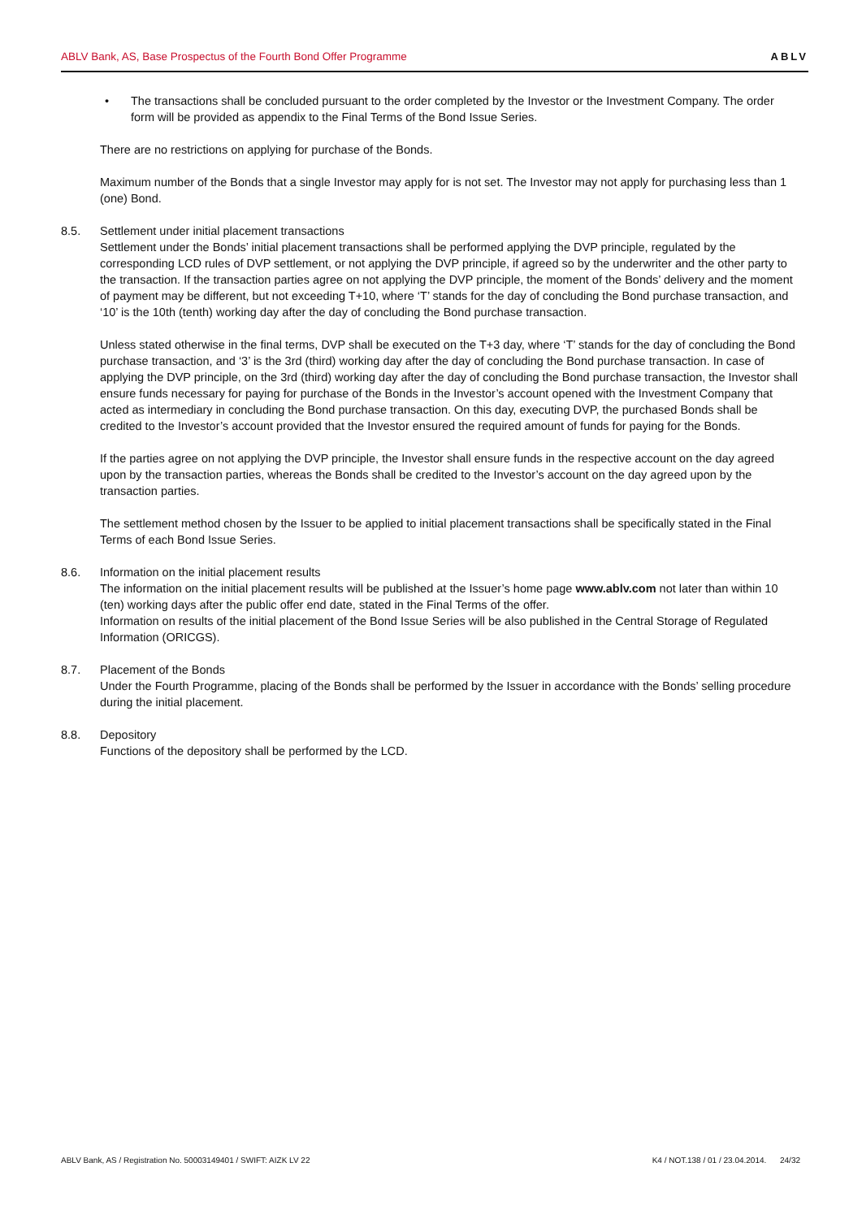ABLV Bank, AS, Base Prospectus of the Fourth Bond Offer Programme ABLV
• The transactions shall be concluded pursuant to the order completed by the Investor or the Investment Company. The order form will be provided as appendix to the Final Terms of the Bond Issue Series.
There are no restrictions on applying for purchase of the Bonds.
Maximum number of the Bonds that a single Investor may apply for is not set. The Investor may not apply for purchasing less than 1 (one) Bond.
8.5. Settlement under initial placement transactions
Settlement under the Bonds’ initial placement transactions shall be performed applying the DVP principle, regulated by the corresponding LCD rules of DVP settlement, or not applying the DVP principle, if agreed so by the underwriter and the other party to the transaction. If the transaction parties agree on not applying the DVP principle, the moment of the Bonds’ delivery and the moment of payment may be different, but not exceeding T+10, where ‘T’ stands for the day of concluding the Bond purchase transaction, and ‘10’ is the 10th (tenth) working day after the day of concluding the Bond purchase transaction.
Unless stated otherwise in the final terms, DVP shall be executed on the T+3 day, where ‘T’ stands for the day of concluding the Bond purchase transaction, and ‘3’ is the 3rd (third) working day after the day of concluding the Bond purchase transaction. In case of applying the DVP principle, on the 3rd (third) working day after the day of concluding the Bond purchase transaction, the Investor shall ensure funds necessary for paying for purchase of the Bonds in the Investor’s account opened with the Investment Company that acted as intermediary in concluding the Bond purchase transaction. On this day, executing DVP, the purchased Bonds shall be credited to the Investor’s account provided that the Investor ensured the required amount of funds for paying for the Bonds.
If the parties agree on not applying the DVP principle, the Investor shall ensure funds in the respective account on the day agreed upon by the transaction parties, whereas the Bonds shall be credited to the Investor’s account on the day agreed upon by the transaction parties.
The settlement method chosen by the Issuer to be applied to initial placement transactions shall be specifically stated in the Final Terms of each Bond Issue Series.
8.6. Information on the initial placement results
The information on the initial placement results will be published at the Issuer’s home page www.ablv.com not later than within 10 (ten) working days after the public offer end date, stated in the Final Terms of the offer.
Information on results of the initial placement of the Bond Issue Series will be also published in the Central Storage of Regulated Information (ORICGS).
8.7. Placement of the Bonds
Under the Fourth Programme, placing of the Bonds shall be performed by the Issuer in accordance with the Bonds’ selling procedure during the initial placement.
8.8. Depository
Functions of the depository shall be performed by the LCD.
ABLV Bank, AS / Registration No. 50003149401 / SWIFT: AIZK LV 22 K4 / NOT.138 / 01 / 23.04.2014. 24/32